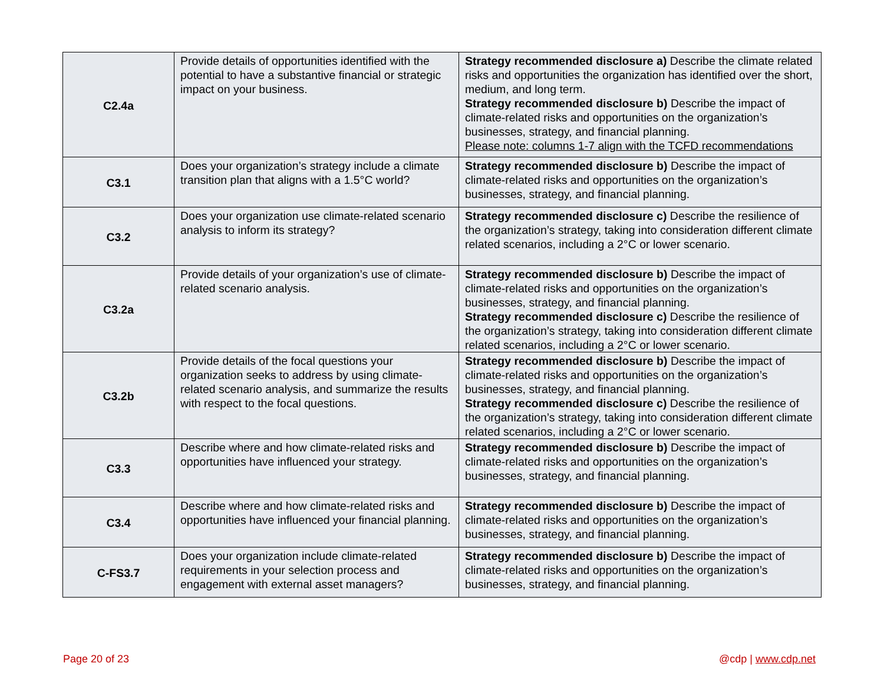| C2.4a | Provide details of opportunities identified with the potential to have a substantive financial or strategic impact on your business. | Strategy recommended disclosure a) Describe the climate related risks and opportunities the organization has identified over the short, medium, and long term. Strategy recommended disclosure b) Describe the impact of climate-related risks and opportunities on the organization’s businesses, strategy, and financial planning. Please note: columns 1-7 align with the TCFD recommendations |
| C3.1 | Does your organization’s strategy include a climate transition plan that aligns with a 1.5°C world? | Strategy recommended disclosure b) Describe the impact of climate-related risks and opportunities on the organization’s businesses, strategy, and financial planning. |
| C3.2 | Does your organization use climate-related scenario analysis to inform its strategy? | Strategy recommended disclosure c) Describe the resilience of the organization’s strategy, taking into consideration different climate related scenarios, including a 2°C or lower scenario. |
| C3.2a | Provide details of your organization’s use of climate-related scenario analysis. | Strategy recommended disclosure b) Describe the impact of climate-related risks and opportunities on the organization’s businesses, strategy, and financial planning. Strategy recommended disclosure c) Describe the resilience of the organization’s strategy, taking into consideration different climate related scenarios, including a 2°C or lower scenario. |
| C3.2b | Provide details of the focal questions your organization seeks to address by using climate-related scenario analysis, and summarize the results with respect to the focal questions. | Strategy recommended disclosure b) Describe the impact of climate-related risks and opportunities on the organization’s businesses, strategy, and financial planning. Strategy recommended disclosure c) Describe the resilience of the organization’s strategy, taking into consideration different climate related scenarios, including a 2°C or lower scenario. |
| C3.3 | Describe where and how climate-related risks and opportunities have influenced your strategy. | Strategy recommended disclosure b) Describe the impact of climate-related risks and opportunities on the organization’s businesses, strategy, and financial planning. |
| C3.4 | Describe where and how climate-related risks and opportunities have influenced your financial planning. | Strategy recommended disclosure b) Describe the impact of climate-related risks and opportunities on the organization’s businesses, strategy, and financial planning. |
| C-FS3.7 | Does your organization include climate-related requirements in your selection process and engagement with external asset managers? | Strategy recommended disclosure b) Describe the impact of climate-related risks and opportunities on the organization’s businesses, strategy, and financial planning. |
Page 20 of 23 @cdp | www.cdp.net